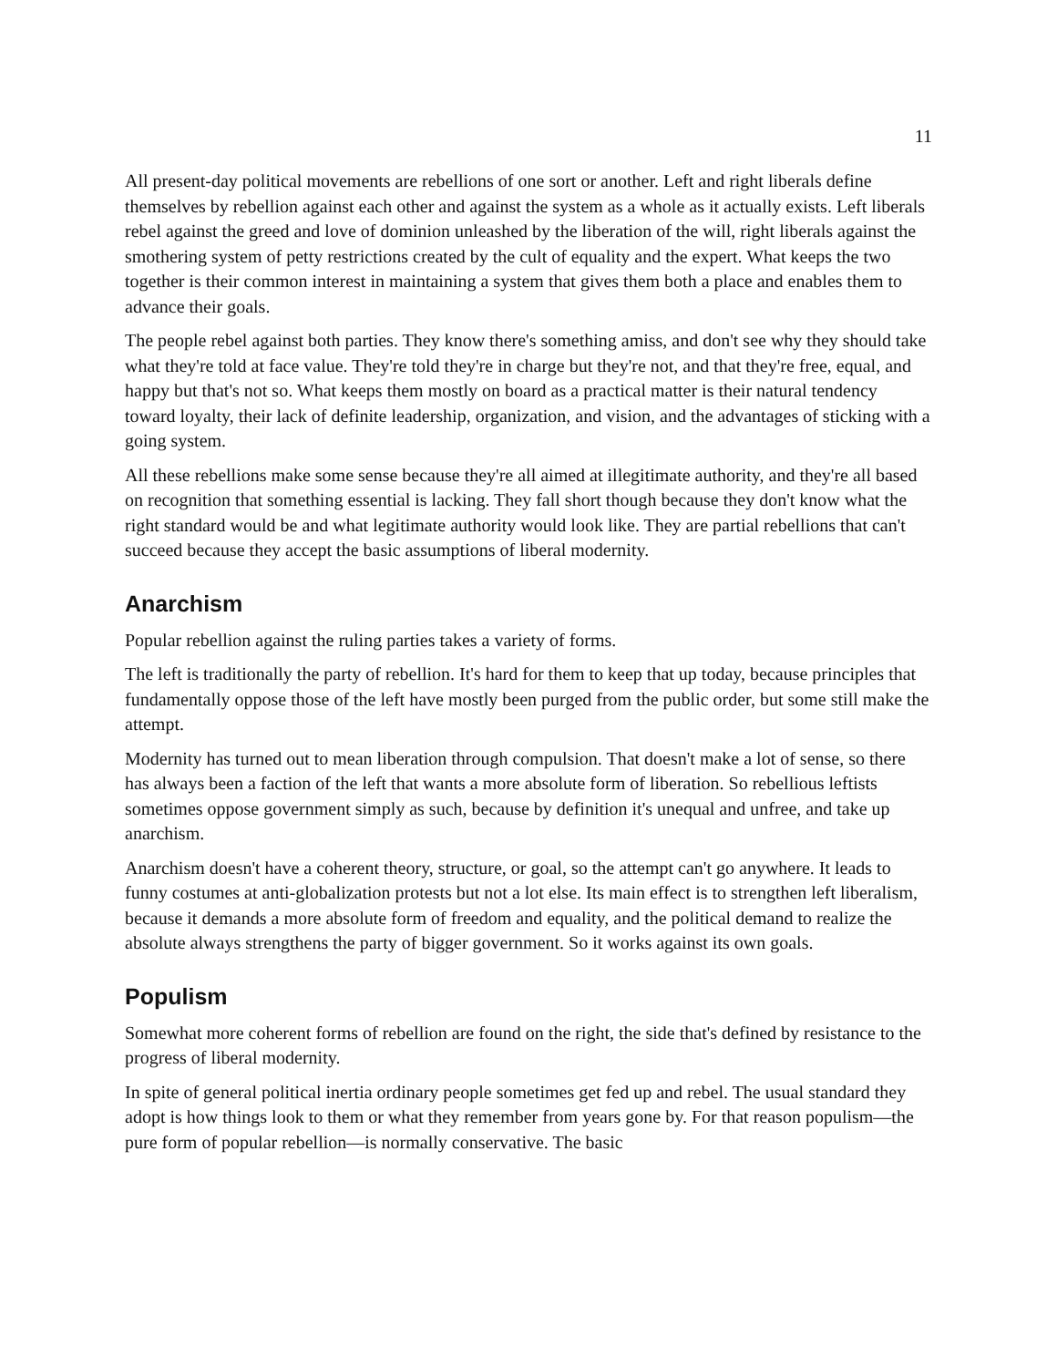11
All present-day political movements are rebellions of one sort or another. Left and right liberals define themselves by rebellion against each other and against the system as a whole as it actually exists. Left liberals rebel against the greed and love of dominion unleashed by the liberation of the will, right liberals against the smothering system of petty restrictions created by the cult of equality and the expert. What keeps the two together is their common interest in maintaining a system that gives them both a place and enables them to advance their goals.
The people rebel against both parties. They know there's something amiss, and don't see why they should take what they're told at face value. They're told they're in charge but they're not, and that they're free, equal, and happy but that's not so. What keeps them mostly on board as a practical matter is their natural tendency toward loyalty, their lack of definite leadership, organization, and vision, and the advantages of sticking with a going system.
All these rebellions make some sense because they're all aimed at illegitimate authority, and they're all based on recognition that something essential is lacking. They fall short though because they don't know what the right standard would be and what legitimate authority would look like. They are partial rebellions that can't succeed because they accept the basic assumptions of liberal modernity.
Anarchism
Popular rebellion against the ruling parties takes a variety of forms.
The left is traditionally the party of rebellion. It's hard for them to keep that up today, because principles that fundamentally oppose those of the left have mostly been purged from the public order, but some still make the attempt.
Modernity has turned out to mean liberation through compulsion. That doesn't make a lot of sense, so there has always been a faction of the left that wants a more absolute form of liberation. So rebellious leftists sometimes oppose government simply as such, because by definition it's unequal and unfree, and take up anarchism.
Anarchism doesn't have a coherent theory, structure, or goal, so the attempt can't go anywhere. It leads to funny costumes at anti-globalization protests but not a lot else. Its main effect is to strengthen left liberalism, because it demands a more absolute form of freedom and equality, and the political demand to realize the absolute always strengthens the party of bigger government. So it works against its own goals.
Populism
Somewhat more coherent forms of rebellion are found on the right, the side that's defined by resistance to the progress of liberal modernity.
In spite of general political inertia ordinary people sometimes get fed up and rebel. The usual standard they adopt is how things look to them or what they remember from years gone by. For that reason populism—the pure form of popular rebellion—is normally conservative. The basic